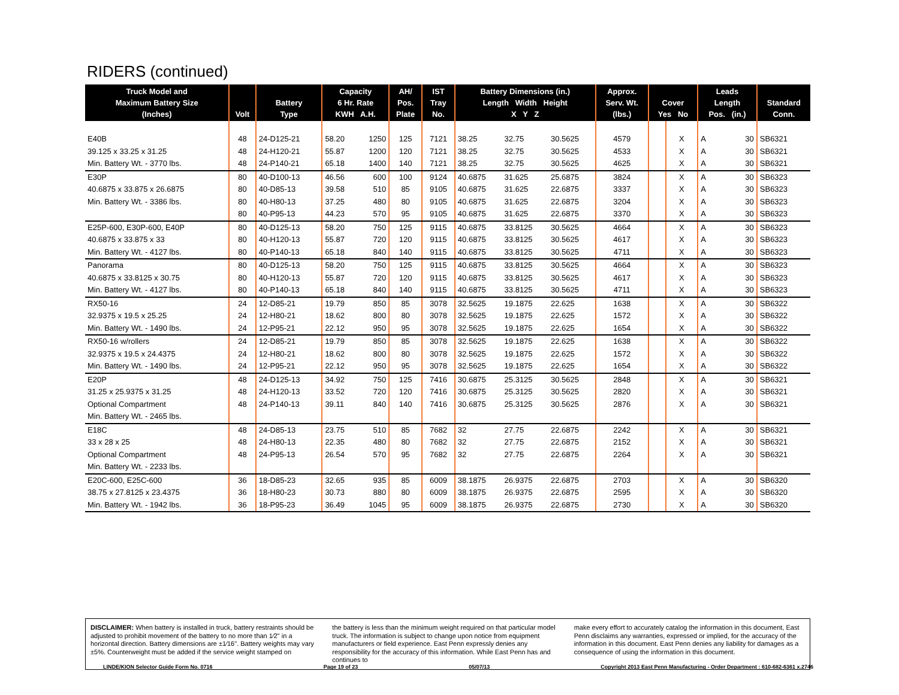RIDERS (continued)
| Truck Model and Maximum Battery Size (Inches) | Volt | Battery Type | Capacity 6 Hr. Rate KWH A.H. | | AH/ Pos. Plate | IST Tray No. | Battery Dimensions (in.) Length Width Height X Y Z | | | Approx. Serv. Wt. (lbs.) | Cover Yes No | | Leads Length Pos. (in.) | | Standard Conn. |
| --- | --- | --- | --- | --- | --- | --- | --- | --- | --- | --- | --- | --- | --- | --- | --- |
| E40B | 48 | 24-D125-21 | 58.20 | 1250 | 125 | 7121 | 38.25 | 32.75 | 30.5625 | 4579 | | X | A | 30 | SB6321 |
| 39.125 x 33.25 x 31.25 | 48 | 24-H120-21 | 55.87 | 1200 | 120 | 7121 | 38.25 | 32.75 | 30.5625 | 4533 | | X | A | 30 | SB6321 |
| Min. Battery Wt. - 3770 lbs. | 48 | 24-P140-21 | 65.18 | 1400 | 140 | 7121 | 38.25 | 32.75 | 30.5625 | 4625 | | X | A | 30 | SB6321 |
| E30P | 80 | 40-D100-13 | 46.56 | 600 | 100 | 9124 | 40.6875 | 31.625 | 25.6875 | 3824 | | X | A | 30 | SB6323 |
| 40.6875 x 33.875 x 26.6875 | 80 | 40-D85-13 | 39.58 | 510 | 85 | 9105 | 40.6875 | 31.625 | 22.6875 | 3337 | | X | A | 30 | SB6323 |
| Min. Battery Wt. - 3386 lbs. | 80 | 40-H80-13 | 37.25 | 480 | 80 | 9105 | 40.6875 | 31.625 | 22.6875 | 3204 | | X | A | 30 | SB6323 |
| | 80 | 40-P95-13 | 44.23 | 570 | 95 | 9105 | 40.6875 | 31.625 | 22.6875 | 3370 | | X | A | 30 | SB6323 |
| E25P-600, E30P-600, E40P | 80 | 40-D125-13 | 58.20 | 750 | 125 | 9115 | 40.6875 | 33.8125 | 30.5625 | 4664 | | X | A | 30 | SB6323 |
| 40.6875 x 33.875 x 33 | 80 | 40-H120-13 | 55.87 | 720 | 120 | 9115 | 40.6875 | 33.8125 | 30.5625 | 4617 | | X | A | 30 | SB6323 |
| Min. Battery Wt. - 4127 lbs. | 80 | 40-P140-13 | 65.18 | 840 | 140 | 9115 | 40.6875 | 33.8125 | 30.5625 | 4711 | | X | A | 30 | SB6323 |
| Panorama | 80 | 40-D125-13 | 58.20 | 750 | 125 | 9115 | 40.6875 | 33.8125 | 30.5625 | 4664 | | X | A | 30 | SB6323 |
| 40.6875 x 33.8125 x 30.75 | 80 | 40-H120-13 | 55.87 | 720 | 120 | 9115 | 40.6875 | 33.8125 | 30.5625 | 4617 | | X | A | 30 | SB6323 |
| Min. Battery Wt. - 4127 lbs. | 80 | 40-P140-13 | 65.18 | 840 | 140 | 9115 | 40.6875 | 33.8125 | 30.5625 | 4711 | | X | A | 30 | SB6323 |
| RX50-16 | 24 | 12-D85-21 | 19.79 | 850 | 85 | 3078 | 32.5625 | 19.1875 | 22.625 | 1638 | | X | A | 30 | SB6322 |
| 32.9375 x 19.5 x 25.25 | 24 | 12-H80-21 | 18.62 | 800 | 80 | 3078 | 32.5625 | 19.1875 | 22.625 | 1572 | | X | A | 30 | SB6322 |
| Min. Battery Wt. - 1490 lbs. | 24 | 12-P95-21 | 22.12 | 950 | 95 | 3078 | 32.5625 | 19.1875 | 22.625 | 1654 | | X | A | 30 | SB6322 |
| RX50-16 w/rollers | 24 | 12-D85-21 | 19.79 | 850 | 85 | 3078 | 32.5625 | 19.1875 | 22.625 | 1638 | | X | A | 30 | SB6322 |
| 32.9375 x 19.5 x 24.4375 | 24 | 12-H80-21 | 18.62 | 800 | 80 | 3078 | 32.5625 | 19.1875 | 22.625 | 1572 | | X | A | 30 | SB6322 |
| Min. Battery Wt. - 1490 lbs. | 24 | 12-P95-21 | 22.12 | 950 | 95 | 3078 | 32.5625 | 19.1875 | 22.625 | 1654 | | X | A | 30 | SB6322 |
| E20P | 48 | 24-D125-13 | 34.92 | 750 | 125 | 7416 | 30.6875 | 25.3125 | 30.5625 | 2848 | | X | A | 30 | SB6321 |
| 31.25 x 25.9375 x 31.25 | 48 | 24-H120-13 | 33.52 | 720 | 120 | 7416 | 30.6875 | 25.3125 | 30.5625 | 2820 | | X | A | 30 | SB6321 |
| Optional Compartment | 48 | 24-P140-13 | 39.11 | 840 | 140 | 7416 | 30.6875 | 25.3125 | 30.5625 | 2876 | | X | A | 30 | SB6321 |
| Min. Battery Wt. - 2465 lbs. | | | | | | | | | | | | | | | |
| E18C | 48 | 24-D85-13 | 23.75 | 510 | 85 | 7682 | 32 | 27.75 | 22.6875 | 2242 | | X | A | 30 | SB6321 |
| 33 x 28 x 25 | 48 | 24-H80-13 | 22.35 | 480 | 80 | 7682 | 32 | 27.75 | 22.6875 | 2152 | | X | A | 30 | SB6321 |
| Optional Compartment | 48 | 24-P95-13 | 26.54 | 570 | 95 | 7682 | 32 | 27.75 | 22.6875 | 2264 | | X | A | 30 | SB6321 |
| Min. Battery Wt. - 2233 lbs. | | | | | | | | | | | | | | | |
| E20C-600, E25C-600 | 36 | 18-D85-23 | 32.65 | 935 | 85 | 6009 | 38.1875 | 26.9375 | 22.6875 | 2703 | | X | A | 30 | SB6320 |
| 38.75 x 27.8125 x 23.4375 | 36 | 18-H80-23 | 30.73 | 880 | 80 | 6009 | 38.1875 | 26.9375 | 22.6875 | 2595 | | X | A | 30 | SB6320 |
| Min. Battery Wt. - 1942 lbs. | 36 | 18-P95-23 | 36.49 | 1045 | 95 | 6009 | 38.1875 | 26.9375 | 22.6875 | 2730 | | X | A | 30 | SB6320 |
DISCLAIMER: When battery is installed in truck, battery restraints should be adjusted to prohibit movement of the battery to no more than 1⁄2" in a horizontal direction. Battery dimensions are ±1⁄16". Battery weights may vary ±5%. Counterweight must be added if the service weight stamped on
the battery is less than the minimum weight required on that particular model truck. The information is subject to change upon notice from equipment manufacturers or field experience. East Penn expressly denies any responsibility for the accuracy of this information. While East Penn has and continues to
make every effort to accurately catalog the information in this document, East Penn disclaims any warranties, expressed or implied, for the accuracy of the information in this document. East Penn denies any liability for damages as a consequence of using the information in this document.
LINDE/KION Selector Guide Form No. 0716 Page 19 of 23 05/07/13 Copyright 2013 East Penn Manufacturing - Order Department : 610-682-6361 x.2746